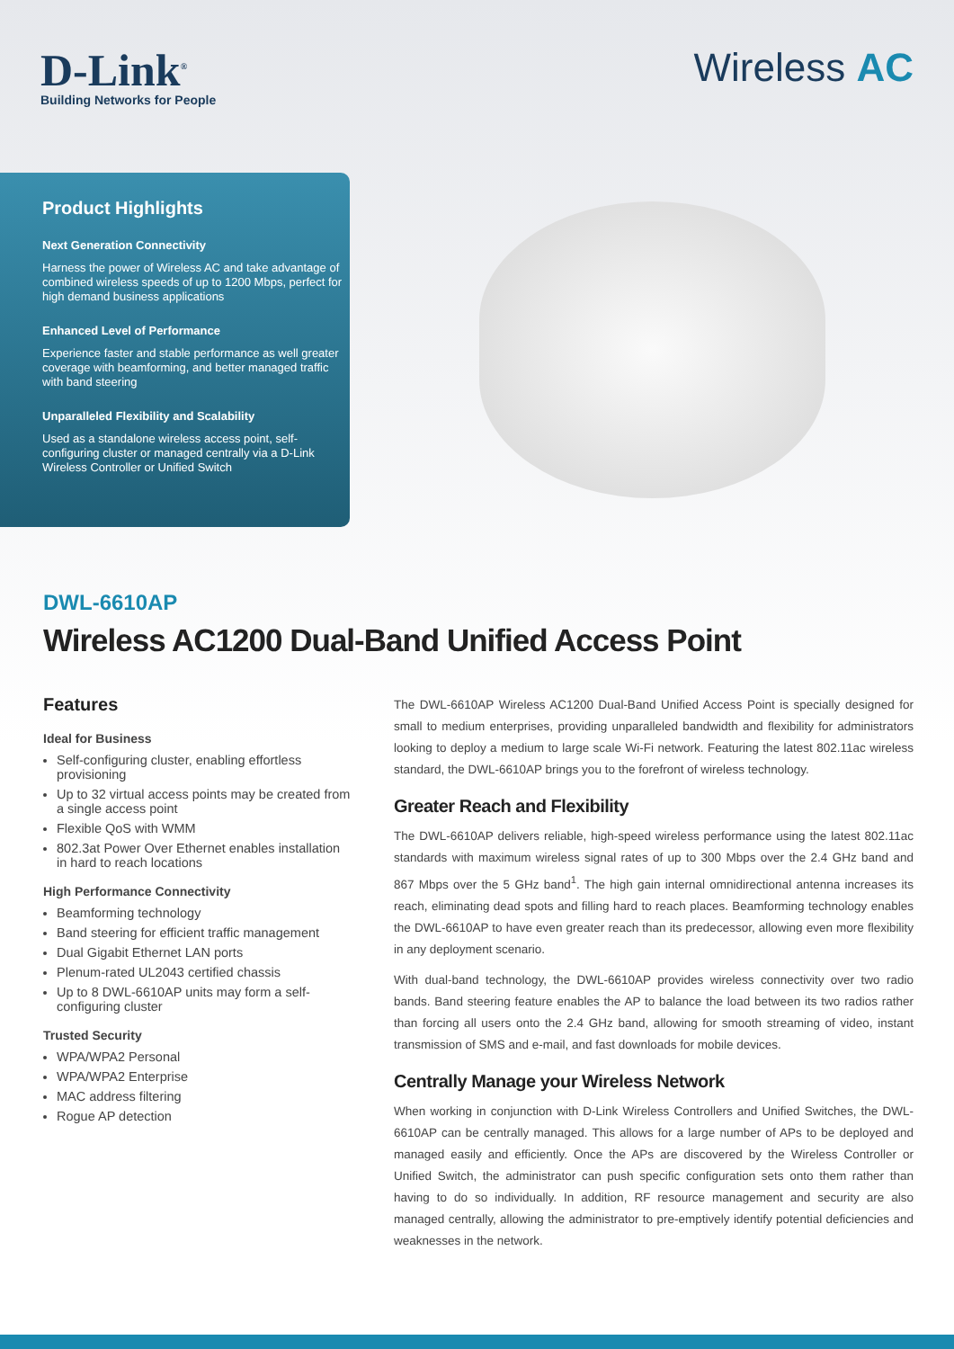D-Link<sup>®</sup>
Building Networks for People
Wireless AC
Product Highlights
Next Generation Connectivity
Harness the power of Wireless AC and take advantage of combined wireless speeds of up to 1200 Mbps, perfect for high demand business applications
Enhanced Level of Performance
Experience faster and stable performance as well greater coverage with beamforming, and better managed traffic with band steering
Unparalleled Flexibility and Scalability
Used as a standalone wireless access point, self-configuring cluster or managed centrally via a D-Link Wireless Controller or Unified Switch
DWL-6610AP
Wireless AC1200 Dual-Band Unified Access Point
Features
Ideal for Business
Self-configuring cluster, enabling effortless provisioning
Up to 32 virtual access points may be created from a single access point
Flexible QoS with WMM
802.3at Power Over Ethernet enables installation in hard to reach locations
High Performance Connectivity
Beamforming technology
Band steering for efficient traffic management
Dual Gigabit Ethernet LAN ports
Plenum-rated UL2043 certified chassis
Up to 8 DWL-6610AP units may form a self-configuring cluster
Trusted Security
WPA/WPA2 Personal
WPA/WPA2 Enterprise
MAC address filtering
Rogue AP detection
The DWL-6610AP Wireless AC1200 Dual-Band Unified Access Point is specially designed for small to medium enterprises, providing unparalleled bandwidth and flexibility for administrators looking to deploy a medium to large scale Wi-Fi network. Featuring the latest 802.11ac wireless standard, the DWL-6610AP brings you to the forefront of wireless technology.
Greater Reach and Flexibility
The DWL-6610AP delivers reliable, high-speed wireless performance using the latest 802.11ac standards with maximum wireless signal rates of up to 300 Mbps over the 2.4 GHz band and 867 Mbps over the 5 GHz band<sup>1</sup>. The high gain internal omnidirectional antenna increases its reach, eliminating dead spots and filling hard to reach places. Beamforming technology enables the DWL-6610AP to have even greater reach than its predecessor, allowing even more flexibility in any deployment scenario.
With dual-band technology, the DWL-6610AP provides wireless connectivity over two radio bands. Band steering feature enables the AP to balance the load between its two radios rather than forcing all users onto the 2.4 GHz band, allowing for smooth streaming of video, instant transmission of SMS and e-mail, and fast downloads for mobile devices.
Centrally Manage your Wireless Network
When working in conjunction with D-Link Wireless Controllers and Unified Switches, the DWL-6610AP can be centrally managed. This allows for a large number of APs to be deployed and managed easily and efficiently. Once the APs are discovered by the Wireless Controller or Unified Switch, the administrator can push specific configuration sets onto them rather than having to do so individually. In addition, RF resource management and security are also managed centrally, allowing the administrator to pre-emptively identify potential deficiencies and weaknesses in the network.